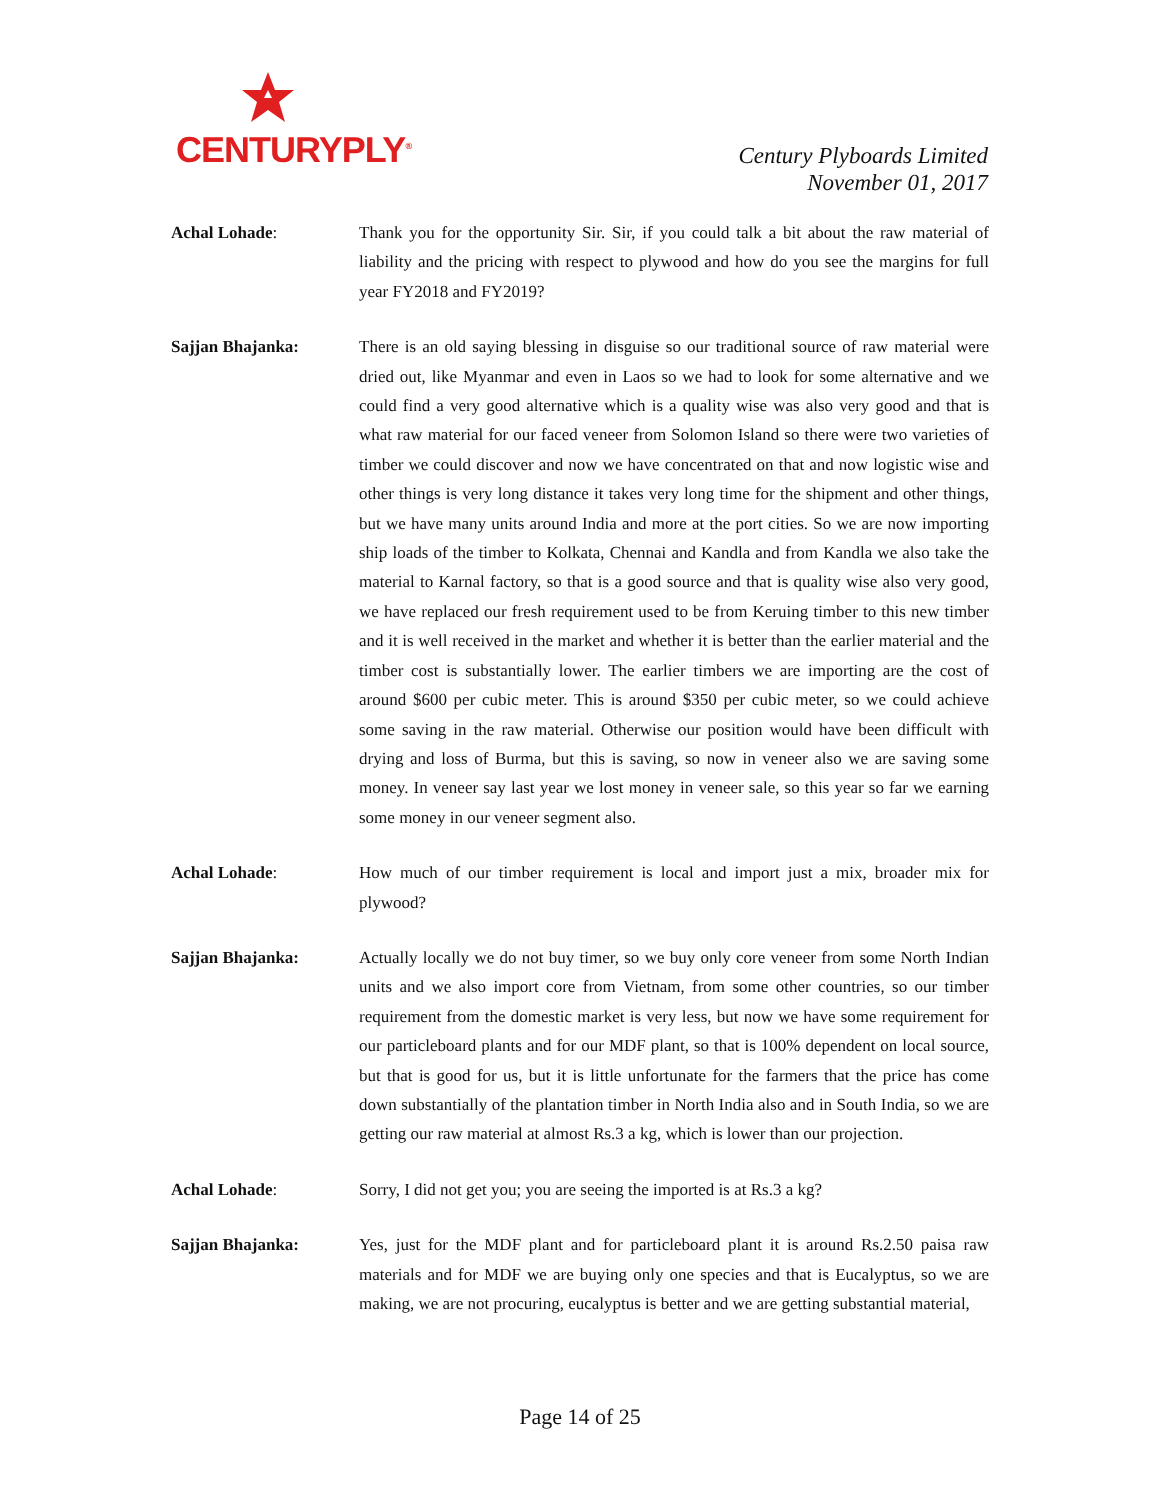CENTURYPLY<sup>®</sup>
Century Plyboards Limited
November 01, 2017
Achal Lohade: Thank you for the opportunity Sir. Sir, if you could talk a bit about the raw material of liability and the pricing with respect to plywood and how do you see the margins for full year FY2018 and FY2019?
Sajjan Bhajanka: There is an old saying blessing in disguise so our traditional source of raw material were dried out, like Myanmar and even in Laos so we had to look for some alternative and we could find a very good alternative which is a quality wise was also very good and that is what raw material for our faced veneer from Solomon Island so there were two varieties of timber we could discover and now we have concentrated on that and now logistic wise and other things is very long distance it takes very long time for the shipment and other things, but we have many units around India and more at the port cities. So we are now importing ship loads of the timber to Kolkata, Chennai and Kandla and from Kandla we also take the material to Karnal factory, so that is a good source and that is quality wise also very good, we have replaced our fresh requirement used to be from Keruing timber to this new timber and it is well received in the market and whether it is better than the earlier material and the timber cost is substantially lower. The earlier timbers we are importing are the cost of around $600 per cubic meter. This is around $350 per cubic meter, so we could achieve some saving in the raw material. Otherwise our position would have been difficult with drying and loss of Burma, but this is saving, so now in veneer also we are saving some money. In veneer say last year we lost money in veneer sale, so this year so far we earning some money in our veneer segment also.
Achal Lohade: How much of our timber requirement is local and import just a mix, broader mix for plywood?
Sajjan Bhajanka: Actually locally we do not buy timer, so we buy only core veneer from some North Indian units and we also import core from Vietnam, from some other countries, so our timber requirement from the domestic market is very less, but now we have some requirement for our particleboard plants and for our MDF plant, so that is 100% dependent on local source, but that is good for us, but it is little unfortunate for the farmers that the price has come down substantially of the plantation timber in North India also and in South India, so we are getting our raw material at almost Rs.3 a kg, which is lower than our projection.
Achal Lohade: Sorry, I did not get you; you are seeing the imported is at Rs.3 a kg?
Sajjan Bhajanka: Yes, just for the MDF plant and for particleboard plant it is around Rs.2.50 paisa raw materials and for MDF we are buying only one species and that is Eucalyptus, so we are making, we are not procuring, eucalyptus is better and we are getting substantial material,
Page 14 of 25